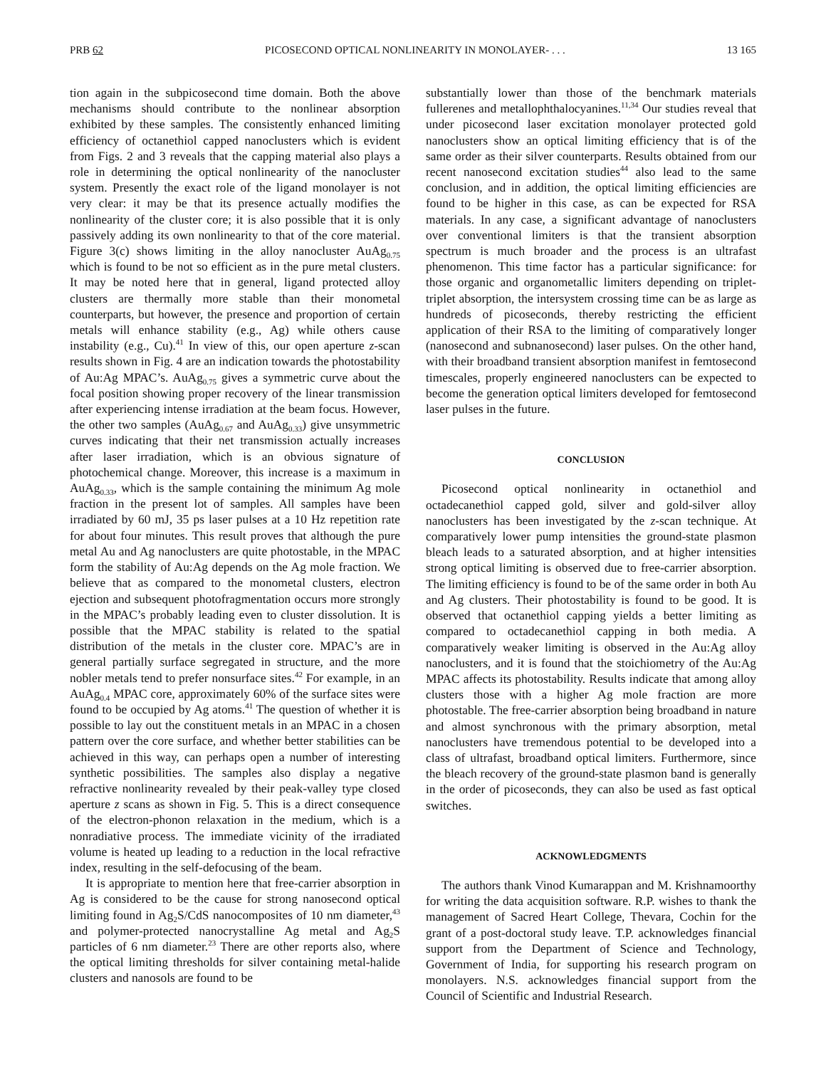PRB 62 PICOSECOND OPTICAL NONLINEARITY IN MONOLAYER- . . . 13 165
tion again in the subpicosecond time domain. Both the above mechanisms should contribute to the nonlinear absorption exhibited by these samples. The consistently enhanced limiting efficiency of octanethiol capped nanoclusters which is evident from Figs. 2 and 3 reveals that the capping material also plays a role in determining the optical nonlinearity of the nanocluster system. Presently the exact role of the ligand monolayer is not very clear: it may be that its presence actually modifies the nonlinearity of the cluster core; it is also possible that it is only passively adding its own nonlinearity to that of the core material. Figure 3(c) shows limiting in the alloy nanocluster AuAg<sub>0.75</sub> which is found to be not so efficient as in the pure metal clusters. It may be noted here that in general, ligand protected alloy clusters are thermally more stable than their monometal counterparts, but however, the presence and proportion of certain metals will enhance stability (e.g., Ag) while others cause instability (e.g., Cu).<sup>41</sup> In view of this, our open aperture z-scan results shown in Fig. 4 are an indication towards the photostability of Au:Ag MPAC’s. AuAg<sub>0.75</sub> gives a symmetric curve about the focal position showing proper recovery of the linear transmission after experiencing intense irradiation at the beam focus. However, the other two samples (AuAg<sub>0.67</sub> and AuAg<sub>0.33</sub>) give unsymmetric curves indicating that their net transmission actually increases after laser irradiation, which is an obvious signature of photochemical change. Moreover, this increase is a maximum in AuAg<sub>0.33</sub>, which is the sample containing the minimum Ag mole fraction in the present lot of samples. All samples have been irradiated by 60 mJ, 35 ps laser pulses at a 10 Hz repetition rate for about four minutes. This result proves that although the pure metal Au and Ag nanoclusters are quite photostable, in the MPAC form the stability of Au:Ag depends on the Ag mole fraction. We believe that as compared to the monometal clusters, electron ejection and subsequent photofragmentation occurs more strongly in the MPAC’s probably leading even to cluster dissolution. It is possible that the MPAC stability is related to the spatial distribution of the metals in the cluster core. MPAC’s are in general partially surface segregated in structure, and the more nobler metals tend to prefer nonsurface sites.<sup>42</sup> For example, in an AuAg<sub>0.4</sub> MPAC core, approximately 60% of the surface sites were found to be occupied by Ag atoms.<sup>41</sup> The question of whether it is possible to lay out the constituent metals in an MPAC in a chosen pattern over the core surface, and whether better stabilities can be achieved in this way, can perhaps open a number of interesting synthetic possibilities. The samples also display a negative refractive nonlinearity revealed by their peak-valley type closed aperture z scans as shown in Fig. 5. This is a direct consequence of the electron-phonon relaxation in the medium, which is a nonradiative process. The immediate vicinity of the irradiated volume is heated up leading to a reduction in the local refractive index, resulting in the self-defocusing of the beam.
It is appropriate to mention here that free-carrier absorption in Ag is considered to be the cause for strong nanosecond optical limiting found in Ag<sub>2</sub>S/CdS nanocomposites of 10 nm diameter,<sup>43</sup> and polymer-protected nanocrystalline Ag metal and Ag<sub>2</sub>S particles of 6 nm diameter.<sup>23</sup> There are other reports also, where the optical limiting thresholds for silver containing metal-halide clusters and nanosols are found to be
substantially lower than those of the benchmark materials fullerenes and metallophthalocyanines.<sup>11,34</sup> Our studies reveal that under picosecond laser excitation monolayer protected gold nanoclusters show an optical limiting efficiency that is of the same order as their silver counterparts. Results obtained from our recent nanosecond excitation studies<sup>44</sup> also lead to the same conclusion, and in addition, the optical limiting efficiencies are found to be higher in this case, as can be expected for RSA materials. In any case, a significant advantage of nanoclusters over conventional limiters is that the transient absorption spectrum is much broader and the process is an ultrafast phenomenon. This time factor has a particular significance: for those organic and organometallic limiters depending on triplet-triplet absorption, the intersystem crossing time can be as large as hundreds of picoseconds, thereby restricting the efficient application of their RSA to the limiting of comparatively longer (nanosecond and subnanosecond) laser pulses. On the other hand, with their broadband transient absorption manifest in femtosecond timescales, properly engineered nanoclusters can be expected to become the generation optical limiters developed for femtosecond laser pulses in the future.
CONCLUSION
Picosecond optical nonlinearity in octanethiol and octadecanethiol capped gold, silver and gold-silver alloy nanoclusters has been investigated by the z-scan technique. At comparatively lower pump intensities the ground-state plasmon bleach leads to a saturated absorption, and at higher intensities strong optical limiting is observed due to free-carrier absorption. The limiting efficiency is found to be of the same order in both Au and Ag clusters. Their photostability is found to be good. It is observed that octanethiol capping yields a better limiting as compared to octadecanethiol capping in both media. A comparatively weaker limiting is observed in the Au:Ag alloy nanoclusters, and it is found that the stoichiometry of the Au:Ag MPAC affects its photostability. Results indicate that among alloy clusters those with a higher Ag mole fraction are more photostable. The free-carrier absorption being broadband in nature and almost synchronous with the primary absorption, metal nanoclusters have tremendous potential to be developed into a class of ultrafast, broadband optical limiters. Furthermore, since the bleach recovery of the ground-state plasmon band is generally in the order of picoseconds, they can also be used as fast optical switches.
ACKNOWLEDGMENTS
The authors thank Vinod Kumarappan and M. Krishnamoorthy for writing the data acquisition software. R.P. wishes to thank the management of Sacred Heart College, Thevara, Cochin for the grant of a post-doctoral study leave. T.P. acknowledges financial support from the Department of Science and Technology, Government of India, for supporting his research program on monolayers. N.S. acknowledges financial support from the Council of Scientific and Industrial Research.